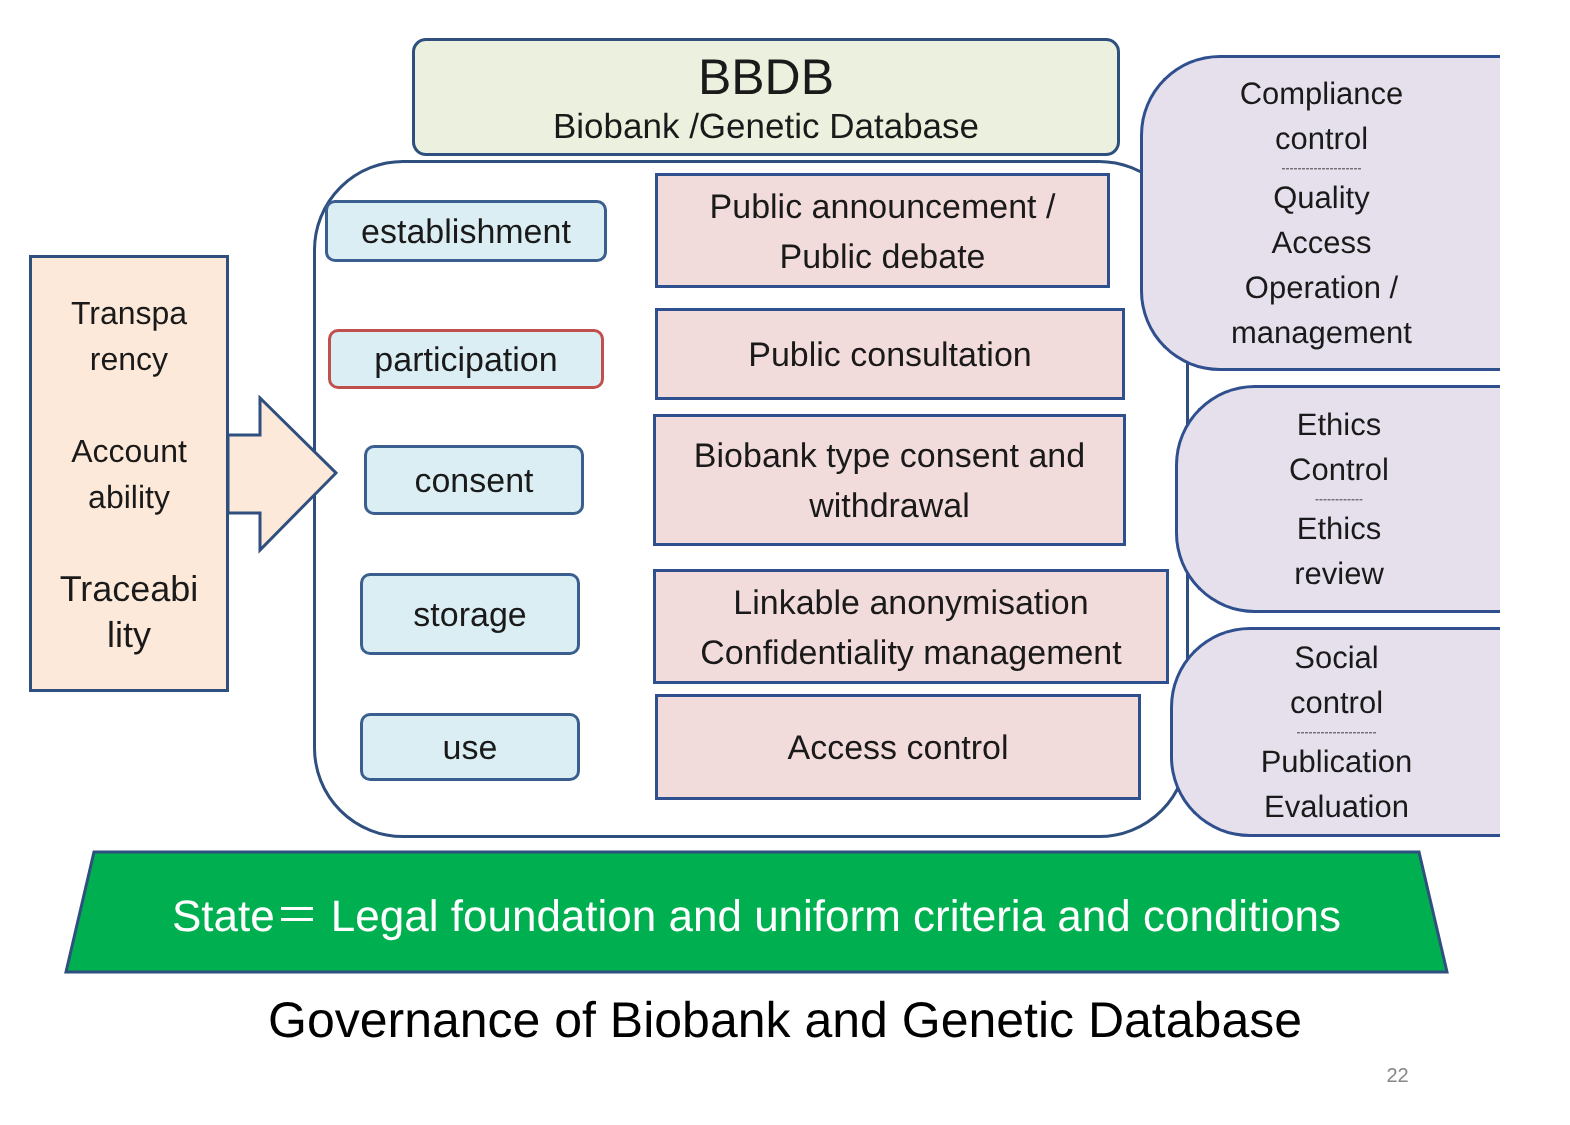BBDB
Biobank /Genetic Database
Transpa
rency
Account
ability
Traceabi
lity
establishment
participation
consent
storage
use
Public announcement /
Public debate
Public consultation
Biobank type consent and
withdrawal
Linkable anonymisation
Confidentiality management
Access control
Compliance
control
--------------------
Quality
Access
Operation /
management
Ethics
Control
------------
Ethics
review
Social
control
--------------------
Publication
Evaluation
State＝ Legal foundation and uniform criteria and conditions
Governance of Biobank and Genetic Database
22